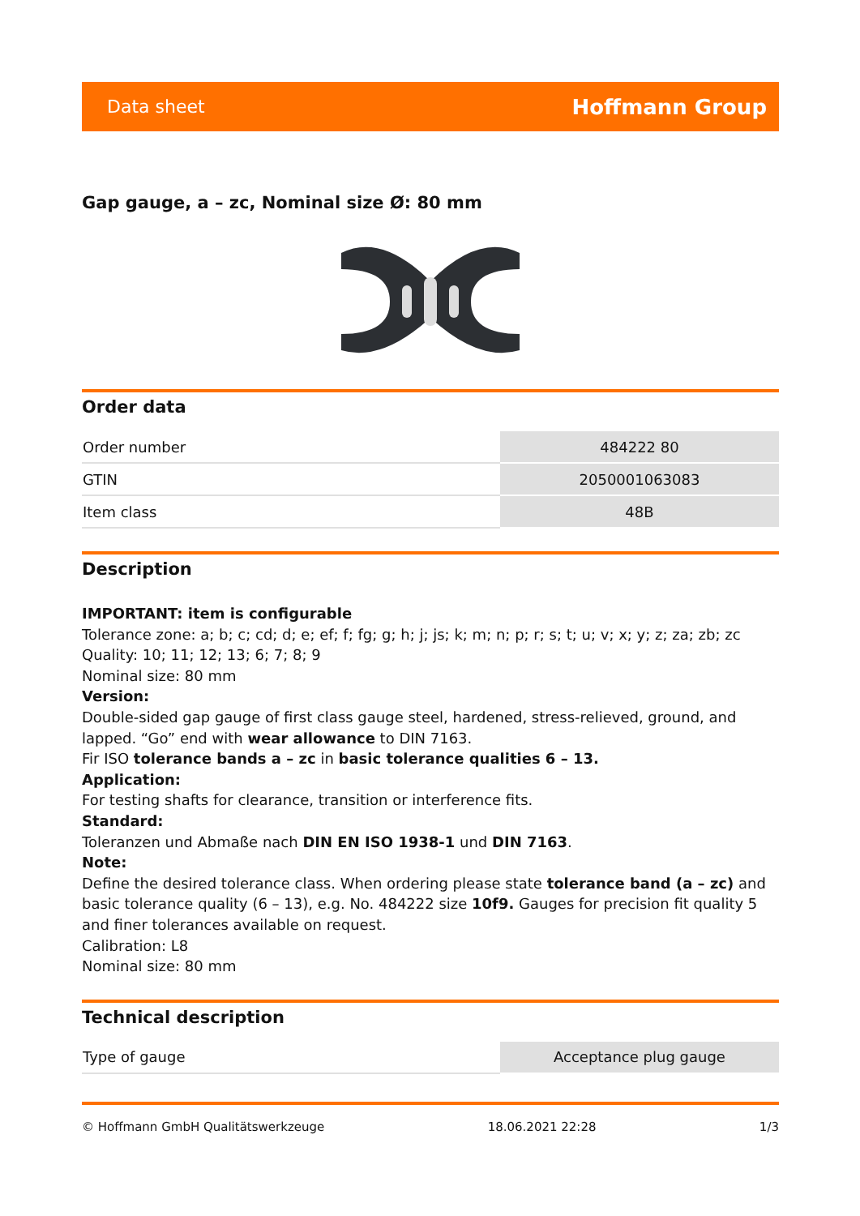Data sheet Hoffmann Group
Gap gauge, a – zc, Nominal size Ø: 80 mm
Order data
| Order number | 484222 80 |
| GTIN | 2050001063083 |
| Item class | 48B |
Description
IMPORTANT: item is configurable
Tolerance zone: a; b; c; cd; d; e; ef; f; fg; g; h; j; js; k; m; n; p; r; s; t; u; v; x; y; z; za; zb; zc
Quality: 10; 11; 12; 13; 6; 7; 8; 9
Nominal size: 80 mm
Version:
Double-sided gap gauge of first class gauge steel, hardened, stress-relieved, ground, and lapped. “Go” end with wear allowance to DIN 7163.
Fir ISO tolerance bands a – zc in basic tolerance qualities 6 – 13.
Application:
For testing shafts for clearance, transition or interference fits.
Standard:
Toleranzen und Abmaße nach DIN EN ISO 1938-1 und DIN 7163.
Note:
Define the desired tolerance class. When ordering please state tolerance band (a – zc) and basic tolerance quality (6 – 13), e.g. No. 484222 size 10f9. Gauges for precision fit quality 5 and finer tolerances available on request.
Calibration: L8
Nominal size: 80 mm
Technical description
| Type of gauge | Acceptance plug gauge |
© Hoffmann GmbH Qualitätswerkzeuge 18.06.2021 22:28 1/3